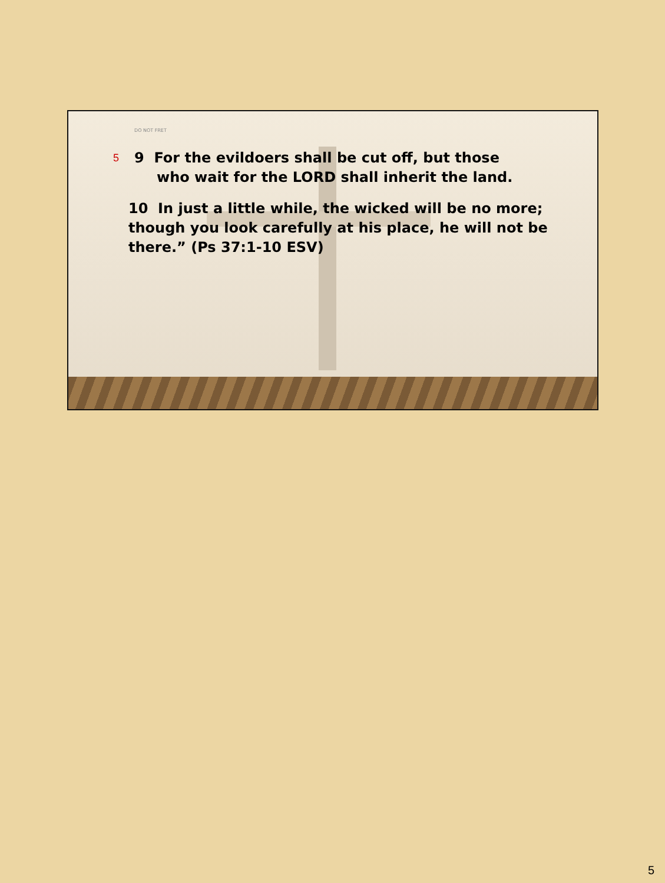DO NOT FRET
5 9 For the evildoers shall be cut off, but those
who wait for the LORD shall inherit the land.
10 In just a little while, the wicked will be no more; though you look carefully at his place, he will not be there.” (Ps 37:1-10 ESV)
5